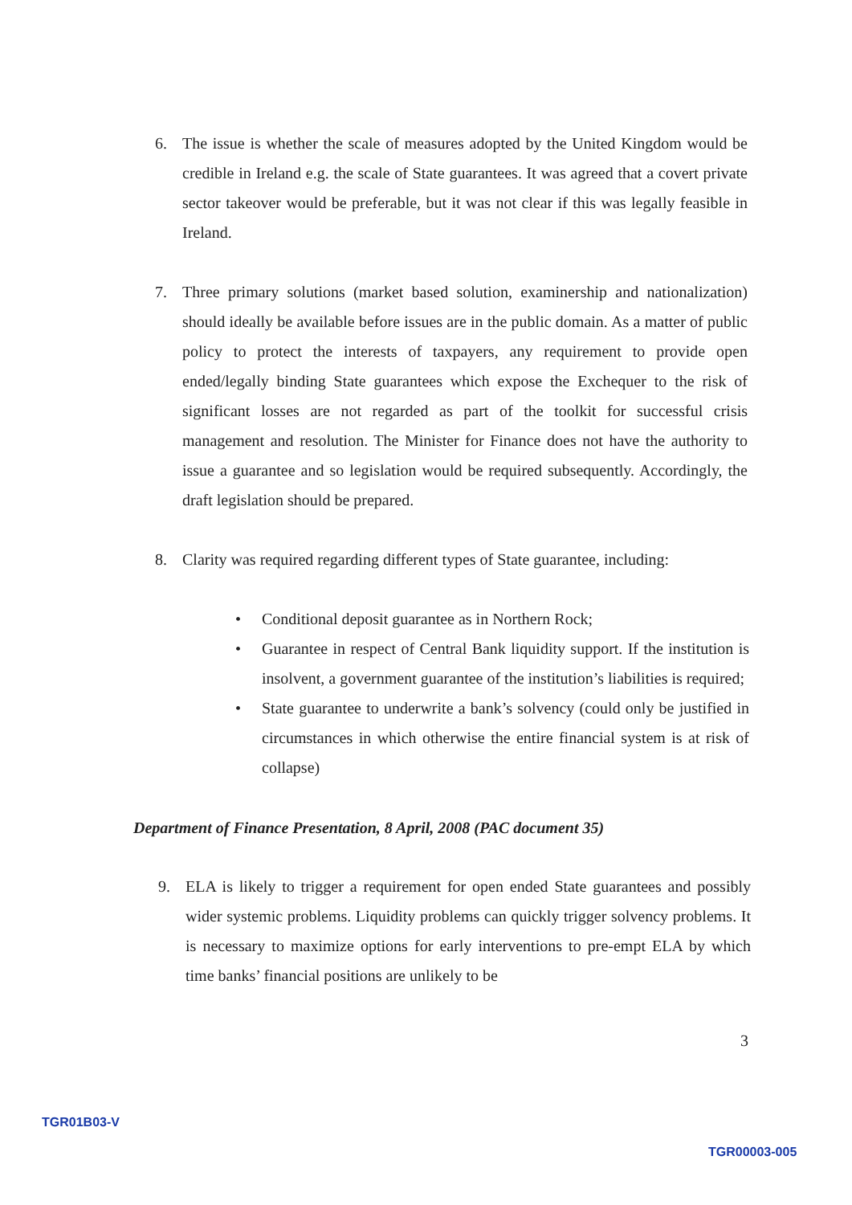6. The issue is whether the scale of measures adopted by the United Kingdom would be credible in Ireland e.g. the scale of State guarantees. It was agreed that a covert private sector takeover would be preferable, but it was not clear if this was legally feasible in Ireland.
7. Three primary solutions (market based solution, examinership and nationalization) should ideally be available before issues are in the public domain. As a matter of public policy to protect the interests of taxpayers, any requirement to provide open ended/legally binding State guarantees which expose the Exchequer to the risk of significant losses are not regarded as part of the toolkit for successful crisis management and resolution. The Minister for Finance does not have the authority to issue a guarantee and so legislation would be required subsequently. Accordingly, the draft legislation should be prepared.
8. Clarity was required regarding different types of State guarantee, including:
• Conditional deposit guarantee as in Northern Rock;
• Guarantee in respect of Central Bank liquidity support. If the institution is insolvent, a government guarantee of the institution’s liabilities is required;
• State guarantee to underwrite a bank’s solvency (could only be justified in circumstances in which otherwise the entire financial system is at risk of collapse)
Department of Finance Presentation, 8 April, 2008 (PAC document 35)
9. ELA is likely to trigger a requirement for open ended State guarantees and possibly wider systemic problems. Liquidity problems can quickly trigger solvency problems. It is necessary to maximize options for early interventions to pre-empt ELA by which time banks’ financial positions are unlikely to be
3
TGR01B03-V
TGR00003-005